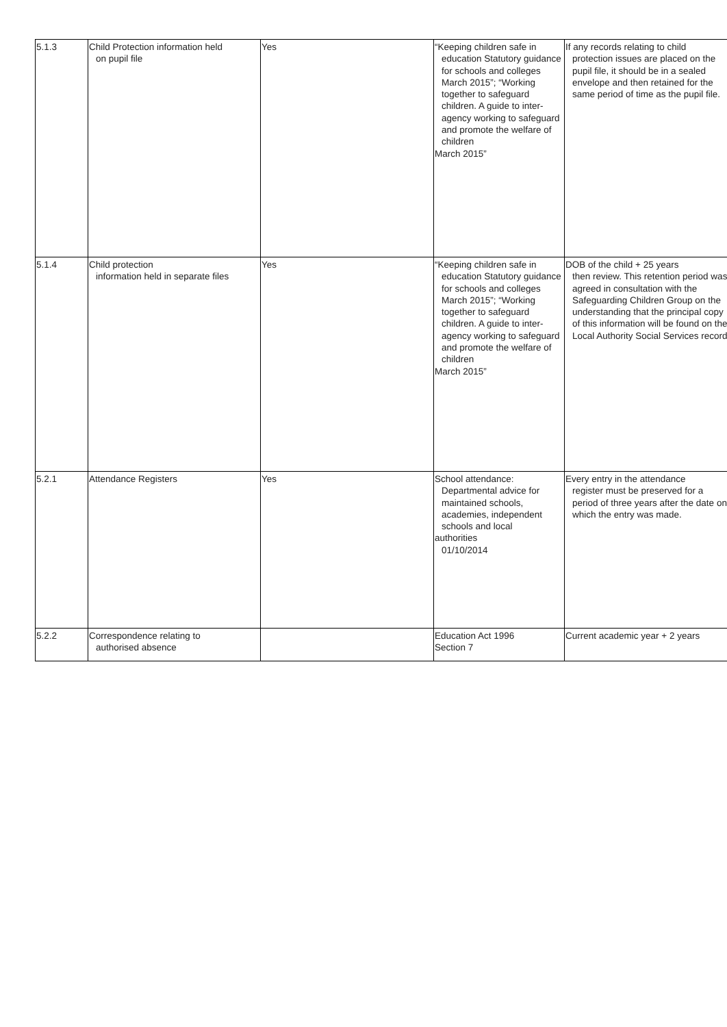| 5.1.3 | Child Protection information held on pupil file | Yes | “Keeping children safe in education Statutory guidance for schools and colleges March 2015”; “Working together to safeguard children. A guide to inter- agency working to safeguard and promote the welfare of children March 2015” | If any records relating to child protection issues are placed on the pupil file, it should be in a sealed envelope and then retained for the same period of time as the pupil file. |
| 5.1.4 | Child protection information held in separate files | Yes | “Keeping children safe in education Statutory guidance for schools and colleges March 2015”; “Working together to safeguard children. A guide to inter- agency working to safeguard and promote the welfare of children March 2015” | DOB of the child + 25 years then review. This retention period was agreed in consultation with the Safeguarding Children Group on the understanding that the principal copy of this information will be found on the Local Authority Social Services record |
| 5.2.1 | Attendance Registers | Yes | School attendance: Departmental advice for maintained schools, academies, independent schools and local authorities 01/10/2014 | Every entry in the attendance register must be preserved for a period of three years after the date on which the entry was made. |
| 5.2.2 | Correspondence relating to authorised absence | | Education Act 1996 Section 7 | Current academic year + 2 years |